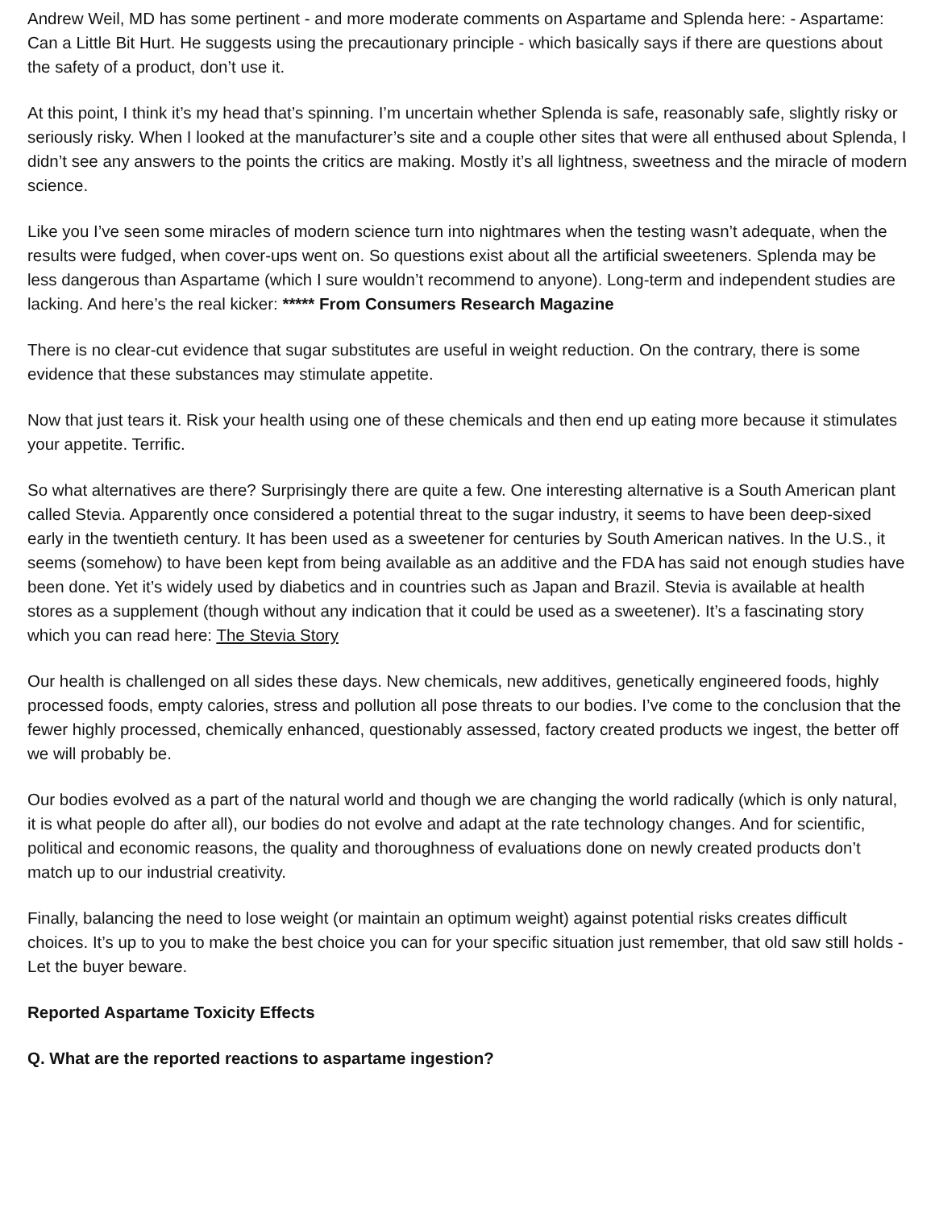Andrew Weil, MD has some pertinent - and more moderate comments on Aspartame and Splenda here: - Aspartame: Can a Little Bit Hurt. He suggests using the precautionary principle - which basically says if there are questions about the safety of a product, don’t use it.
At this point, I think it’s my head that’s spinning. I’m uncertain whether Splenda is safe, reasonably safe, slightly risky or seriously risky. When I looked at the manufacturer’s site and a couple other sites that were all enthused about Splenda, I didn’t see any answers to the points the critics are making. Mostly it’s all lightness, sweetness and the miracle of modern science.
Like you I’ve seen some miracles of modern science turn into nightmares when the testing wasn’t adequate, when the results were fudged, when cover-ups went on. So questions exist about all the artificial sweeteners. Splenda may be less dangerous than Aspartame (which I sure wouldn’t recommend to anyone). Long-term and independent studies are lacking. And here’s the real kicker: ***** From Consumers Research Magazine
There is no clear-cut evidence that sugar substitutes are useful in weight reduction. On the contrary, there is some evidence that these substances may stimulate appetite.
Now that just tears it. Risk your health using one of these chemicals and then end up eating more because it stimulates your appetite. Terrific.
So what alternatives are there? Surprisingly there are quite a few. One interesting alternative is a South American plant called Stevia. Apparently once considered a potential threat to the sugar industry, it seems to have been deep-sixed early in the twentieth century. It has been used as a sweetener for centuries by South American natives. In the U.S., it seems (somehow) to have been kept from being available as an additive and the FDA has said not enough studies have been done. Yet it’s widely used by diabetics and in countries such as Japan and Brazil. Stevia is available at health stores as a supplement (though without any indication that it could be used as a sweetener). It’s a fascinating story which you can read here: The Stevia Story
Our health is challenged on all sides these days. New chemicals, new additives, genetically engineered foods, highly processed foods, empty calories, stress and pollution all pose threats to our bodies. I’ve come to the conclusion that the fewer highly processed, chemically enhanced, questionably assessed, factory created products we ingest, the better off we will probably be.
Our bodies evolved as a part of the natural world and though we are changing the world radically (which is only natural, it is what people do after all), our bodies do not evolve and adapt at the rate technology changes. And for scientific, political and economic reasons, the quality and thoroughness of evaluations done on newly created products don’t match up to our industrial creativity.
Finally, balancing the need to lose weight (or maintain an optimum weight) against potential risks creates difficult choices. It’s up to you to make the best choice you can for your specific situation just remember, that old saw still holds - Let the buyer beware.
Reported Aspartame Toxicity Effects
Q. What are the reported reactions to aspartame ingestion?